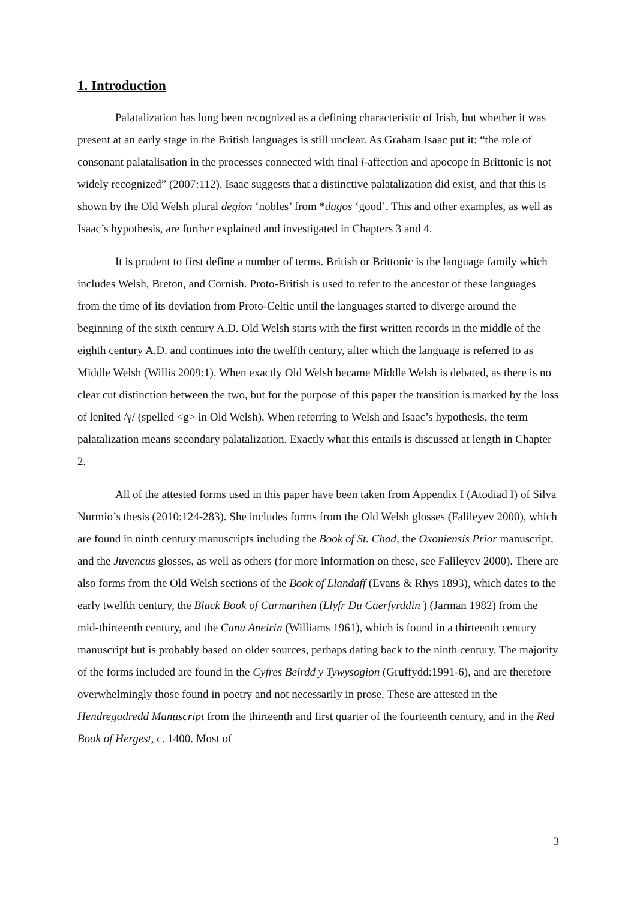1. Introduction
Palatalization has long been recognized as a defining characteristic of Irish, but whether it was present at an early stage in the British languages is still unclear. As Graham Isaac put it: “the role of consonant palatalisation in the processes connected with final i-affection and apocope in Brittonic is not widely recognized” (2007:112). Isaac suggests that a distinctive palatalization did exist, and that this is shown by the Old Welsh plural degion ‘nobles’ from *dagos ‘good’. This and other examples, as well as Isaac’s hypothesis, are further explained and investigated in Chapters 3 and 4.
It is prudent to first define a number of terms. British or Brittonic is the language family which includes Welsh, Breton, and Cornish. Proto-British is used to refer to the ancestor of these languages from the time of its deviation from Proto-Celtic until the languages started to diverge around the beginning of the sixth century A.D. Old Welsh starts with the first written records in the middle of the eighth century A.D. and continues into the twelfth century, after which the language is referred to as Middle Welsh (Willis 2009:1). When exactly Old Welsh became Middle Welsh is debated, as there is no clear cut distinction between the two, but for the purpose of this paper the transition is marked by the loss of lenited /γ/ (spelled <g> in Old Welsh). When referring to Welsh and Isaac’s hypothesis, the term palatalization means secondary palatalization. Exactly what this entails is discussed at length in Chapter 2.
All of the attested forms used in this paper have been taken from Appendix I (Atodiad I) of Silva Nurmio’s thesis (2010:124-283). She includes forms from the Old Welsh glosses (Falileyev 2000), which are found in ninth century manuscripts including the Book of St. Chad, the Oxoniensis Prior manuscript, and the Juvencus glosses, as well as others (for more information on these, see Falileyev 2000). There are also forms from the Old Welsh sections of the Book of Llandaff (Evans & Rhys 1893), which dates to the early twelfth century, the Black Book of Carmarthen (Llyfr Du Caerfyrddin ) (Jarman 1982) from the mid-thirteenth century, and the Canu Aneirin (Williams 1961), which is found in a thirteenth century manuscript but is probably based on older sources, perhaps dating back to the ninth century. The majority of the forms included are found in the Cyfres Beirdd y Tywysogion (Gruffydd:1991-6), and are therefore overwhelmingly those found in poetry and not necessarily in prose. These are attested in the Hendregadredd Manuscript from the thirteenth and first quarter of the fourteenth century, and in the Red Book of Hergest, c. 1400. Most of
3